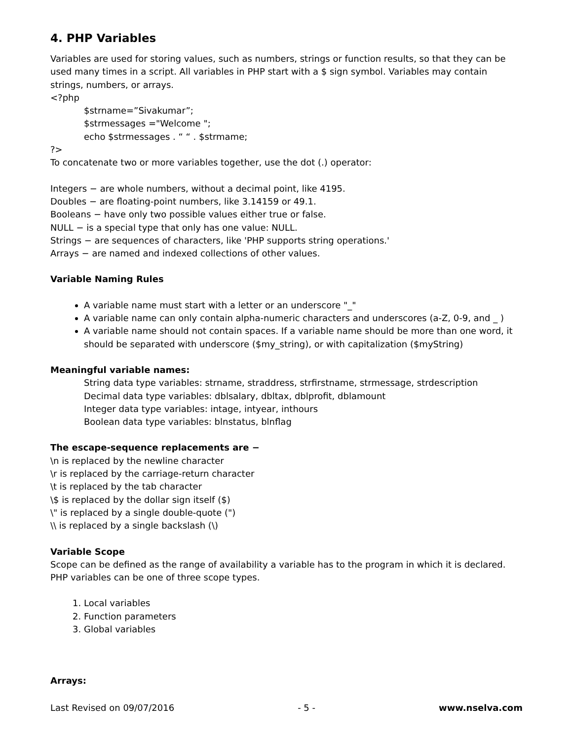4. PHP Variables
Variables are used for storing values, such as numbers, strings or function results, so that they can be used many times in a script. All variables in PHP start with a $ sign symbol. Variables may contain strings, numbers, or arrays.
<?php
$strname=”Sivakumar”;
$strmessages ="Welcome ";
echo $strmessages . “ “ . $strmame;
?>
To concatenate two or more variables together, use the dot (.) operator:
Integers − are whole numbers, without a decimal point, like 4195.
Doubles − are floating-point numbers, like 3.14159 or 49.1.
Booleans − have only two possible values either true or false.
NULL − is a special type that only has one value: NULL.
Strings − are sequences of characters, like 'PHP supports string operations.'
Arrays − are named and indexed collections of other values.
Variable Naming Rules
A variable name must start with a letter or an underscore "_"
A variable name can only contain alpha-numeric characters and underscores (a-Z, 0-9, and _ )
A variable name should not contain spaces. If a variable name should be more than one word, it should be separated with underscore ($my_string), or with capitalization ($myString)
Meaningful variable names:
String data type variables: strname, straddress, strfirstname, strmessage, strdescription
Decimal data type variables: dblsalary, dbltax, dblprofit, dblamount
Integer data type variables: intage, intyear, inthours
Boolean data type variables: blnstatus, blnflag
The escape-sequence replacements are −
\n is replaced by the newline character
\r is replaced by the carriage-return character
\t is replaced by the tab character
\$ is replaced by the dollar sign itself ($)
\" is replaced by a single double-quote (")
\\ is replaced by a single backslash (\)
Variable Scope
Scope can be defined as the range of availability a variable has to the program in which it is declared. PHP variables can be one of three scope types.
1. Local variables
2. Function parameters
3. Global variables
Arrays:
Last Revised on 09/07/2016 - 5 - www.nselva.com